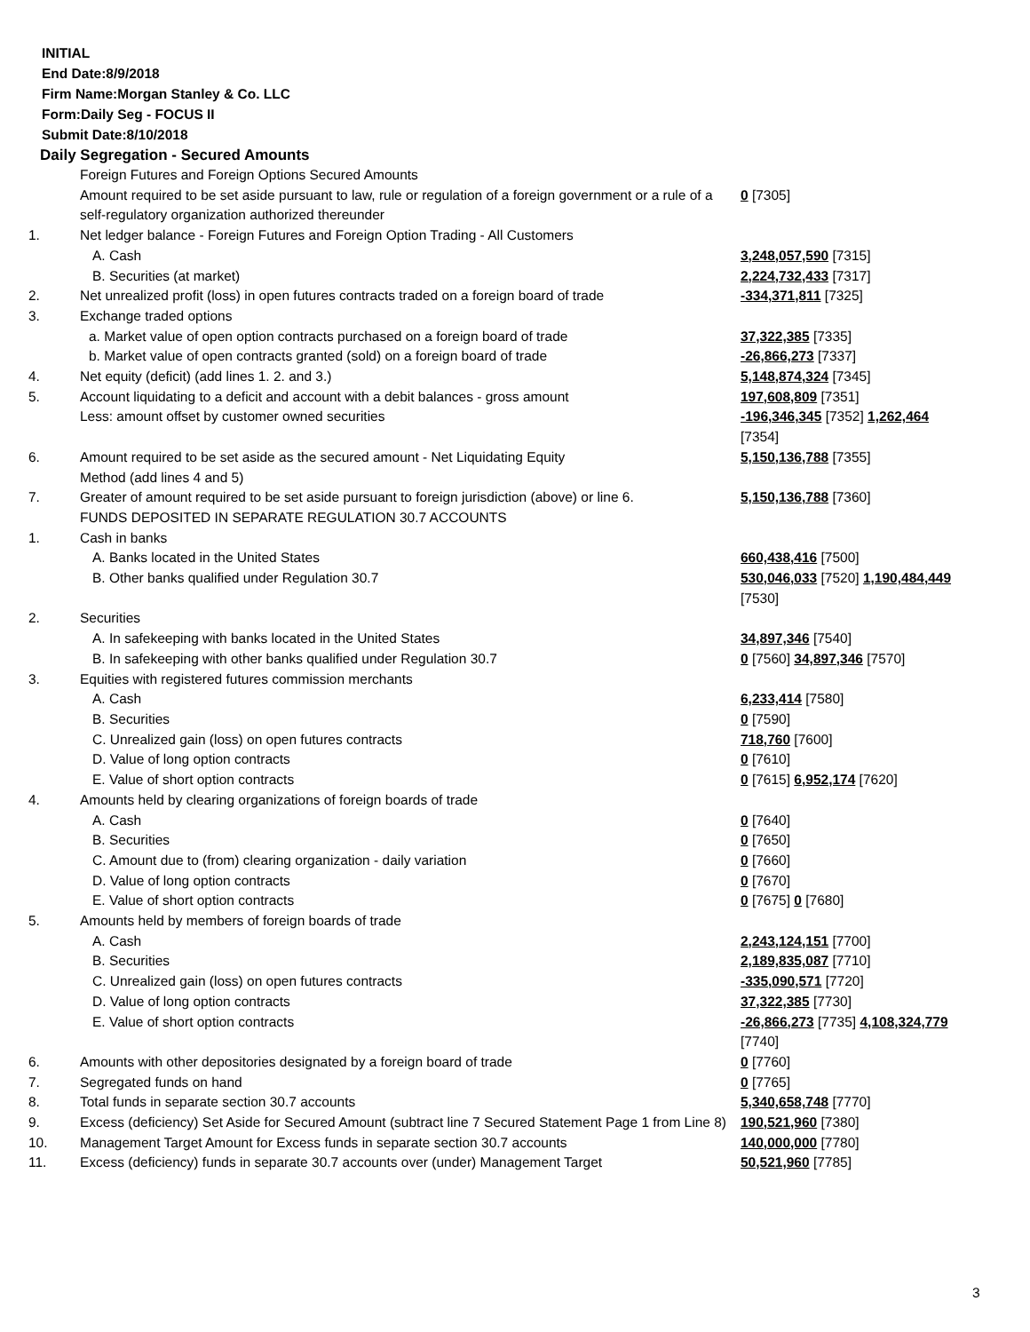INITIAL
End Date:8/9/2018
Firm Name:Morgan Stanley & Co. LLC
Form:Daily Seg - FOCUS II
Submit Date:8/10/2018
Daily Segregation - Secured Amounts
| | Foreign Futures and Foreign Options Secured Amounts Amount required to be set aside pursuant to law, rule or regulation of a foreign government or a rule of a self-regulatory organization authorized thereunder | 0 [7305] |
| 1. | Net ledger balance - Foreign Futures and Foreign Option Trading - All Customers | |
| | A. Cash | 3,248,057,590 [7315] |
| | B. Securities (at market) | 2,224,732,433 [7317] |
| 2. | Net unrealized profit (loss) in open futures contracts traded on a foreign board of trade | -334,371,811 [7325] |
| 3. | Exchange traded options | |
| | a. Market value of open option contracts purchased on a foreign board of trade | 37,322,385 [7335] |
| | b. Market value of open contracts granted (sold) on a foreign board of trade | -26,866,273 [7337] |
| 4. | Net equity (deficit) (add lines 1. 2. and 3.) | 5,148,874,324 [7345] |
| 5. | Account liquidating to a deficit and account with a debit balances - gross amount | 197,608,809 [7351] |
| | Less: amount offset by customer owned securities | -196,346,345 [7352] 1,262,464 [7354] |
| 6. | Amount required to be set aside as the secured amount - Net Liquidating Equity Method (add lines 4 and 5) | 5,150,136,788 [7355] |
| 7. | Greater of amount required to be set aside pursuant to foreign jurisdiction (above) or line 6. | 5,150,136,788 [7360] |
| | FUNDS DEPOSITED IN SEPARATE REGULATION 30.7 ACCOUNTS | |
| 1. | Cash in banks | |
| | A. Banks located in the United States | 660,438,416 [7500] |
| | B. Other banks qualified under Regulation 30.7 | 530,046,033 [7520] 1,190,484,449 [7530] |
| 2. | Securities | |
| | A. In safekeeping with banks located in the United States | 34,897,346 [7540] |
| | B. In safekeeping with other banks qualified under Regulation 30.7 | 0 [7560] 34,897,346 [7570] |
| 3. | Equities with registered futures commission merchants | |
| | A. Cash | 6,233,414 [7580] |
| | B. Securities | 0 [7590] |
| | C. Unrealized gain (loss) on open futures contracts | 718,760 [7600] |
| | D. Value of long option contracts | 0 [7610] |
| | E. Value of short option contracts | 0 [7615] 6,952,174 [7620] |
| 4. | Amounts held by clearing organizations of foreign boards of trade | |
| | A. Cash | 0 [7640] |
| | B. Securities | 0 [7650] |
| | C. Amount due to (from) clearing organization - daily variation | 0 [7660] |
| | D. Value of long option contracts | 0 [7670] |
| | E. Value of short option contracts | 0 [7675] 0 [7680] |
| 5. | Amounts held by members of foreign boards of trade | |
| | A. Cash | 2,243,124,151 [7700] |
| | B. Securities | 2,189,835,087 [7710] |
| | C. Unrealized gain (loss) on open futures contracts | -335,090,571 [7720] |
| | D. Value of long option contracts | 37,322,385 [7730] |
| | E. Value of short option contracts | -26,866,273 [7735] 4,108,324,779 [7740] |
| 6. | Amounts with other depositories designated by a foreign board of trade | 0 [7760] |
| 7. | Segregated funds on hand | 0 [7765] |
| 8. | Total funds in separate section 30.7 accounts | 5,340,658,748 [7770] |
| 9. | Excess (deficiency) Set Aside for Secured Amount (subtract line 7 Secured Statement Page 1 from Line 8) | 190,521,960 [7380] |
| 10. | Management Target Amount for Excess funds in separate section 30.7 accounts | 140,000,000 [7780] |
| 11. | Excess (deficiency) funds in separate 30.7 accounts over (under) Management Target | 50,521,960 [7785] |
3